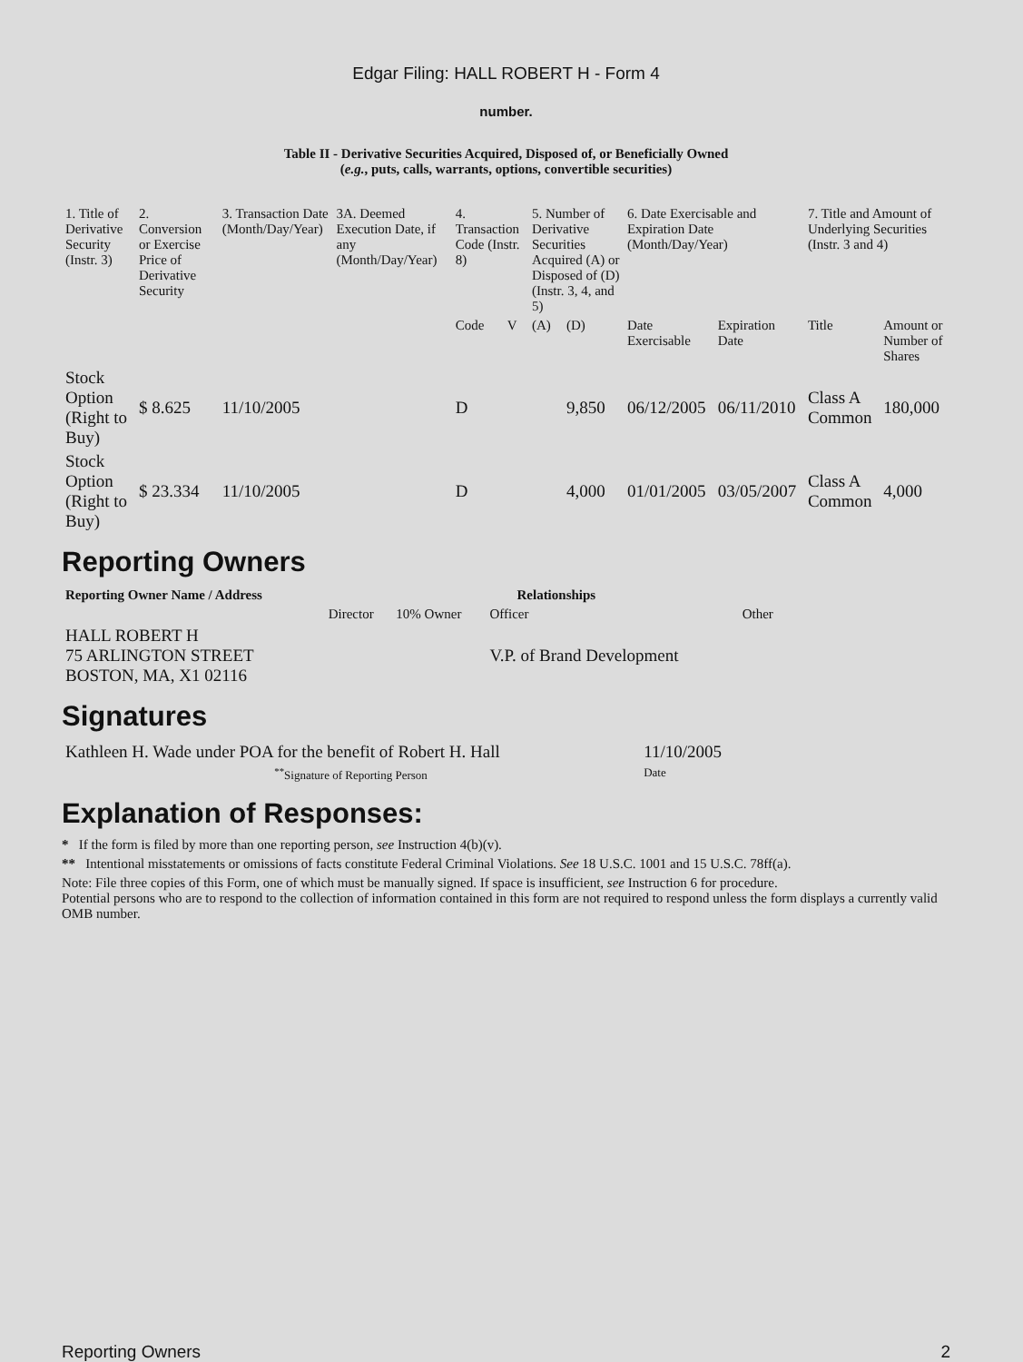Edgar Filing: HALL ROBERT H - Form 4
number.
Table II - Derivative Securities Acquired, Disposed of, or Beneficially Owned
(e.g., puts, calls, warrants, options, convertible securities)
| 1. Title of Derivative Security (Instr. 3) | 2. Conversion or Exercise Price of Derivative Security | 3. Transaction Date (Month/Day/Year) | 3A. Deemed Execution Date, if any (Month/Day/Year) | 4. Transaction Code (Instr. 8) | | 5. Number of Derivative Securities Acquired (A) or Disposed of (D) (Instr. 3, 4, and 5) | | 6. Date Exercisable and Expiration Date (Month/Day/Year) | | 7. Title and Amount of Underlying Securities (Instr. 3 and 4) | |
| --- | --- | --- | --- | --- | --- | --- | --- | --- | --- | --- | --- |
| | | | | Code | V | (A) | (D) | Date Exercisable | Expiration Date | Title | Amount or Number of Shares |
| Stock Option (Right to Buy) | $ 8.625 | 11/10/2005 | | D | | | 9,850 | 06/12/2005 | 06/11/2010 | Class A Common | 180,000 |
| Stock Option (Right to Buy) | $ 23.334 | 11/10/2005 | | D | | | 4,000 | 01/01/2005 | 03/05/2007 | Class A Common | 4,000 |
Reporting Owners
| Reporting Owner Name / Address | Relationships | | | |
| --- | --- | --- | --- | --- |
| | Director | 10% Owner | Officer | Other |
| HALL ROBERT H 75 ARLINGTON STREET BOSTON, MA, X1 02116 | | | V.P. of Brand Development | |
Signatures
| Kathleen H. Wade under POA for the benefit of Robert H. Hall | 11/10/2005 |
| <sup>**</sup> Signature of Reporting Person | Date |
Explanation of Responses:
* If the form is filed by more than one reporting person, see Instruction 4(b)(v).
** Intentional misstatements or omissions of facts constitute Federal Criminal Violations. See 18 U.S.C. 1001 and 15 U.S.C. 78ff(a).
Note: File three copies of this Form, one of which must be manually signed. If space is insufficient, see Instruction 6 for procedure.
Potential persons who are to respond to the collection of information contained in this form are not required to respond unless the form displays a currently valid OMB number.
Reporting Owners 2